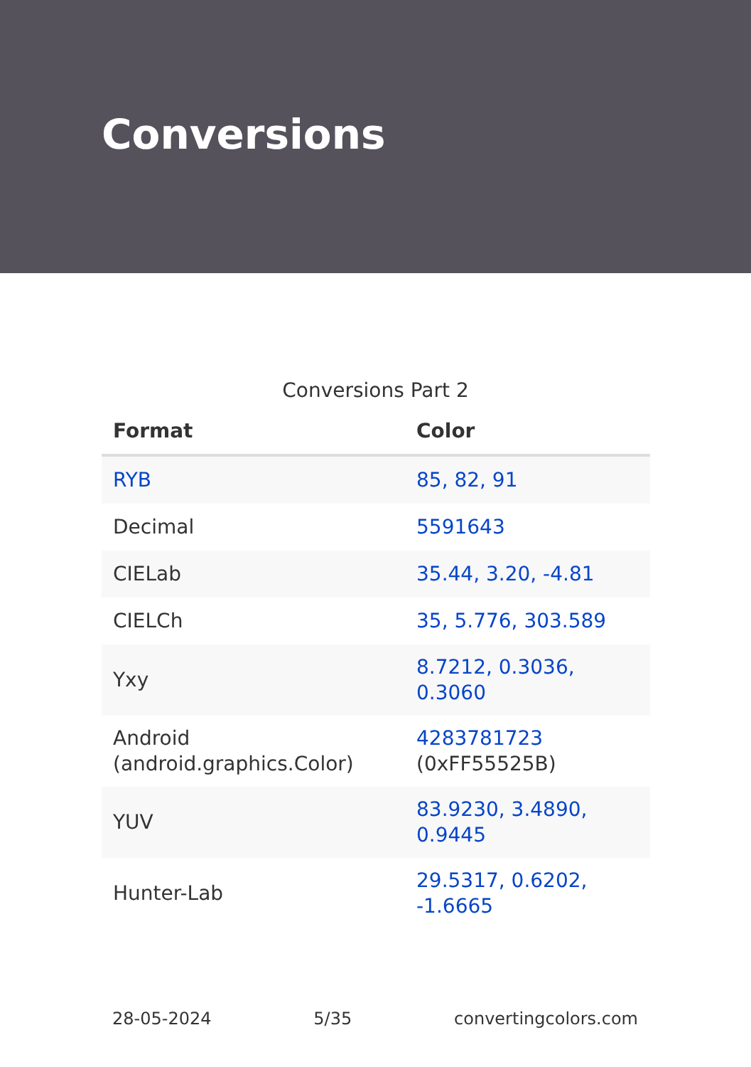Conversions
Conversions Part 2
| Format | Color |
| --- | --- |
| RYB | 85, 82, 91 |
| Decimal | 5591643 |
| CIELab | 35.44, 3.20, -4.81 |
| CIELCh | 35, 5.776, 303.589 |
| Yxy | 8.7212, 0.3036, 0.3060 |
| Android (android.graphics.Color) | 4283781723 (0xFF55525B) |
| YUV | 83.9230, 3.4890, 0.9445 |
| Hunter-Lab | 29.5317, 0.6202, -1.6665 |
28-05-2024 5/35 convertingcolors.com